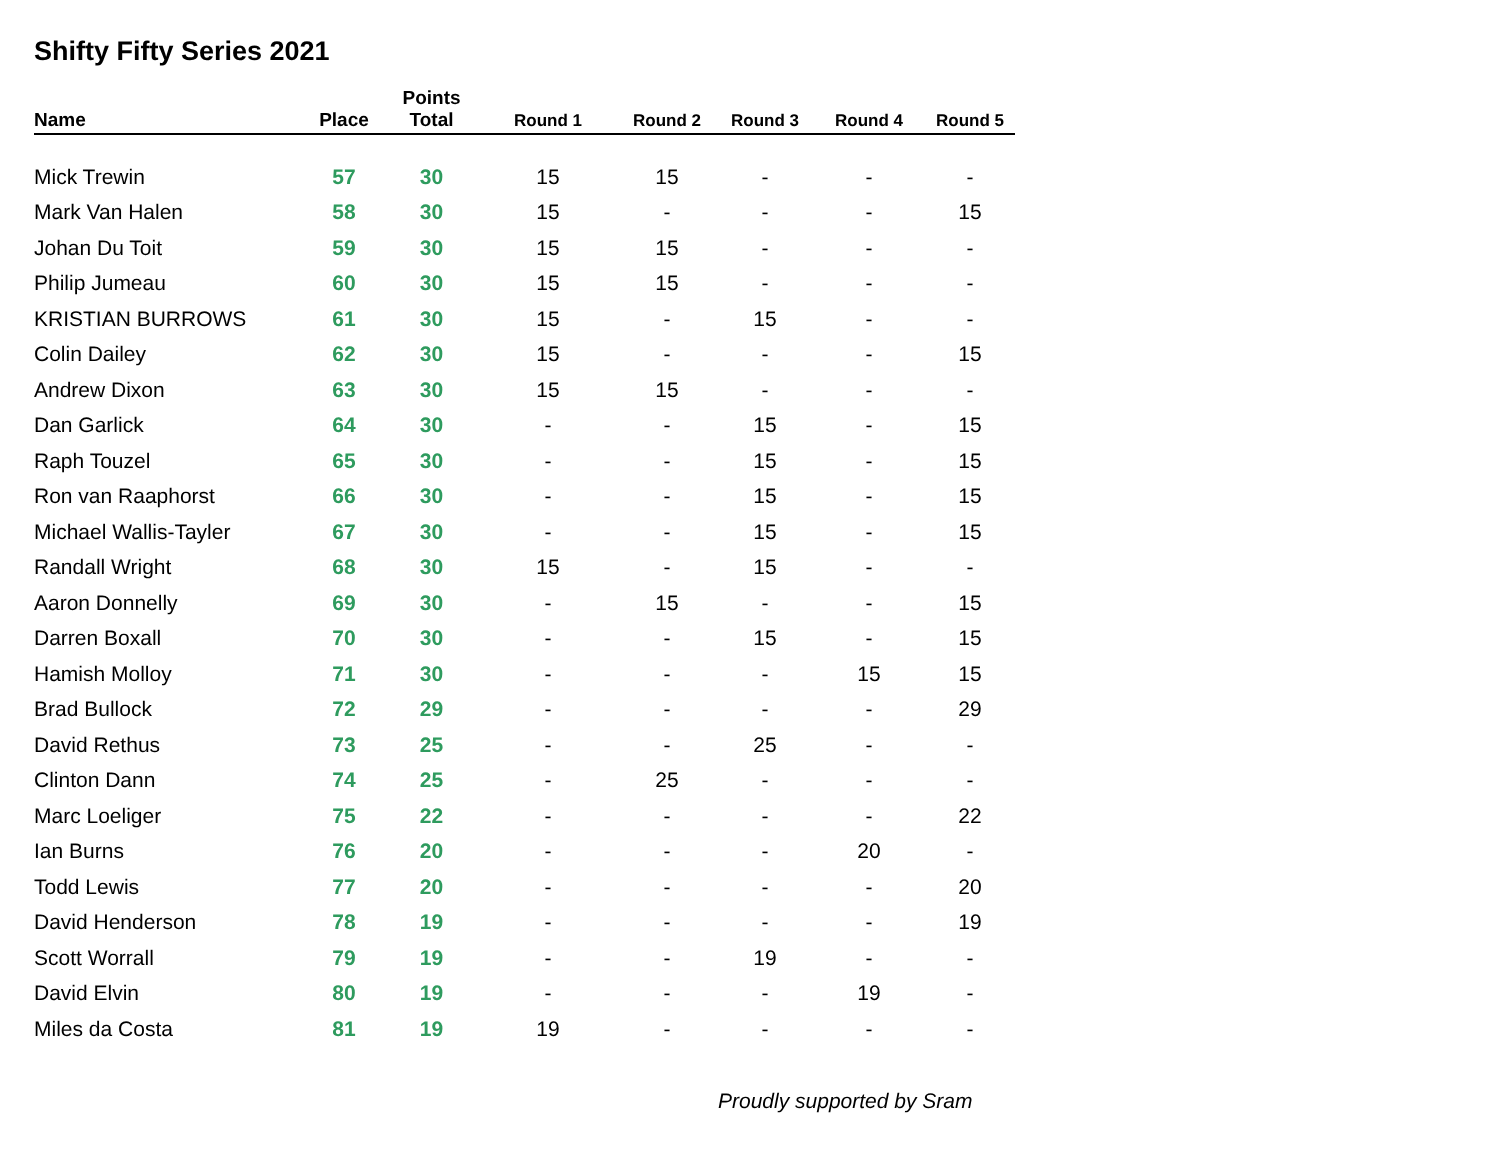Shifty Fifty Series 2021
| Name | Place | Points Total | Round 1 | Round 2 | Round 3 | Round 4 | Round 5 |
| --- | --- | --- | --- | --- | --- | --- | --- |
| Mick Trewin | 57 | 30 | 15 | 15 | - | - | - |
| Mark Van Halen | 58 | 30 | 15 | - | - | - | 15 |
| Johan Du Toit | 59 | 30 | 15 | 15 | - | - | - |
| Philip Jumeau | 60 | 30 | 15 | 15 | - | - | - |
| KRISTIAN BURROWS | 61 | 30 | 15 | - | 15 | - | - |
| Colin Dailey | 62 | 30 | 15 | - | - | - | 15 |
| Andrew Dixon | 63 | 30 | 15 | 15 | - | - | - |
| Dan Garlick | 64 | 30 | - | - | 15 | - | 15 |
| Raph Touzel | 65 | 30 | - | - | 15 | - | 15 |
| Ron van Raaphorst | 66 | 30 | - | - | 15 | - | 15 |
| Michael Wallis-Tayler | 67 | 30 | - | - | 15 | - | 15 |
| Randall Wright | 68 | 30 | 15 | - | 15 | - | - |
| Aaron Donnelly | 69 | 30 | - | 15 | - | - | 15 |
| Darren Boxall | 70 | 30 | - | - | 15 | - | 15 |
| Hamish Molloy | 71 | 30 | - | - | - | 15 | 15 |
| Brad Bullock | 72 | 29 | - | - | - | - | 29 |
| David Rethus | 73 | 25 | - | - | 25 | - | - |
| Clinton Dann | 74 | 25 | - | 25 | - | - | - |
| Marc Loeliger | 75 | 22 | - | - | - | - | 22 |
| Ian Burns | 76 | 20 | - | - | - | 20 | - |
| Todd Lewis | 77 | 20 | - | - | - | - | 20 |
| David Henderson | 78 | 19 | - | - | - | - | 19 |
| Scott Worrall | 79 | 19 | - | - | 19 | - | - |
| David Elvin | 80 | 19 | - | - | - | 19 | - |
| Miles da Costa | 81 | 19 | 19 | - | - | - | - |
Proudly supported by Sram